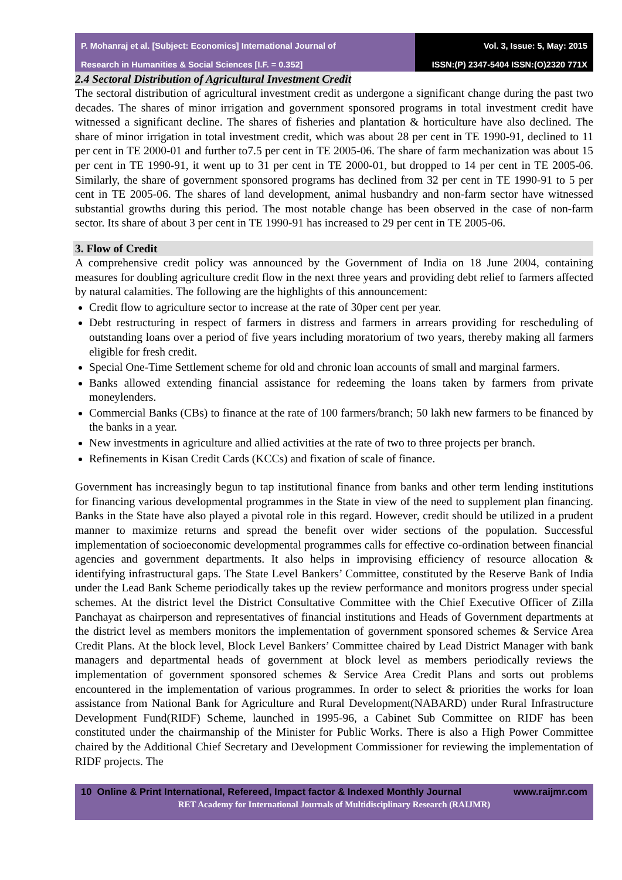P. Mohanraj et al. [Subject: Economics] International Journal of
Research in Humanities & Social Sciences [I.F. = 0.352]
Vol. 3, Issue: 5, May: 2015
ISSN:(P) 2347-5404 ISSN:(O)2320 771X
2.4 Sectoral Distribution of Agricultural Investment Credit
The sectoral distribution of agricultural investment credit as undergone a significant change during the past two decades. The shares of minor irrigation and government sponsored programs in total investment credit have witnessed a significant decline. The shares of fisheries and plantation & horticulture have also declined. The share of minor irrigation in total investment credit, which was about 28 per cent in TE 1990-91, declined to 11 per cent in TE 2000-01 and further to7.5 per cent in TE 2005-06. The share of farm mechanization was about 15 per cent in TE 1990-91, it went up to 31 per cent in TE 2000-01, but dropped to 14 per cent in TE 2005-06. Similarly, the share of government sponsored programs has declined from 32 per cent in TE 1990-91 to 5 per cent in TE 2005-06. The shares of land development, animal husbandry and non-farm sector have witnessed substantial growths during this period. The most notable change has been observed in the case of non-farm sector. Its share of about 3 per cent in TE 1990-91 has increased to 29 per cent in TE 2005-06.
3. Flow of Credit
A comprehensive credit policy was announced by the Government of India on 18 June 2004, containing measures for doubling agriculture credit flow in the next three years and providing debt relief to farmers affected by natural calamities. The following are the highlights of this announcement:
Credit flow to agriculture sector to increase at the rate of 30per cent per year.
Debt restructuring in respect of farmers in distress and farmers in arrears providing for rescheduling of outstanding loans over a period of five years including moratorium of two years, thereby making all farmers eligible for fresh credit.
Special One-Time Settlement scheme for old and chronic loan accounts of small and marginal farmers.
Banks allowed extending financial assistance for redeeming the loans taken by farmers from private moneylenders.
Commercial Banks (CBs) to finance at the rate of 100 farmers/branch; 50 lakh new farmers to be financed by the banks in a year.
New investments in agriculture and allied activities at the rate of two to three projects per branch.
Refinements in Kisan Credit Cards (KCCs) and fixation of scale of finance.
Government has increasingly begun to tap institutional finance from banks and other term lending institutions for financing various developmental programmes in the State in view of the need to supplement plan financing. Banks in the State have also played a pivotal role in this regard. However, credit should be utilized in a prudent manner to maximize returns and spread the benefit over wider sections of the population. Successful implementation of socioeconomic developmental programmes calls for effective co-ordination between financial agencies and government departments. It also helps in improvising efficiency of resource allocation & identifying infrastructural gaps. The State Level Bankers’ Committee, constituted by the Reserve Bank of India under the Lead Bank Scheme periodically takes up the review performance and monitors progress under special schemes. At the district level the District Consultative Committee with the Chief Executive Officer of Zilla Panchayat as chairperson and representatives of financial institutions and Heads of Government departments at the district level as members monitors the implementation of government sponsored schemes & Service Area Credit Plans. At the block level, Block Level Bankers’ Committee chaired by Lead District Manager with bank managers and departmental heads of government at block level as members periodically reviews the implementation of government sponsored schemes & Service Area Credit Plans and sorts out problems encountered in the implementation of various programmes. In order to select & priorities the works for loan assistance from National Bank for Agriculture and Rural Development(NABARD) under Rural Infrastructure Development Fund(RIDF) Scheme, launched in 1995-96, a Cabinet Sub Committee on RIDF has been constituted under the chairmanship of the Minister for Public Works. There is also a High Power Committee chaired by the Additional Chief Secretary and Development Commissioner for reviewing the implementation of RIDF projects. The
10 Online & Print International, Refereed, Impact factor & Indexed Monthly Journal www.raijmr.com
RET Academy for International Journals of Multidisciplinary Research (RAIJMR)